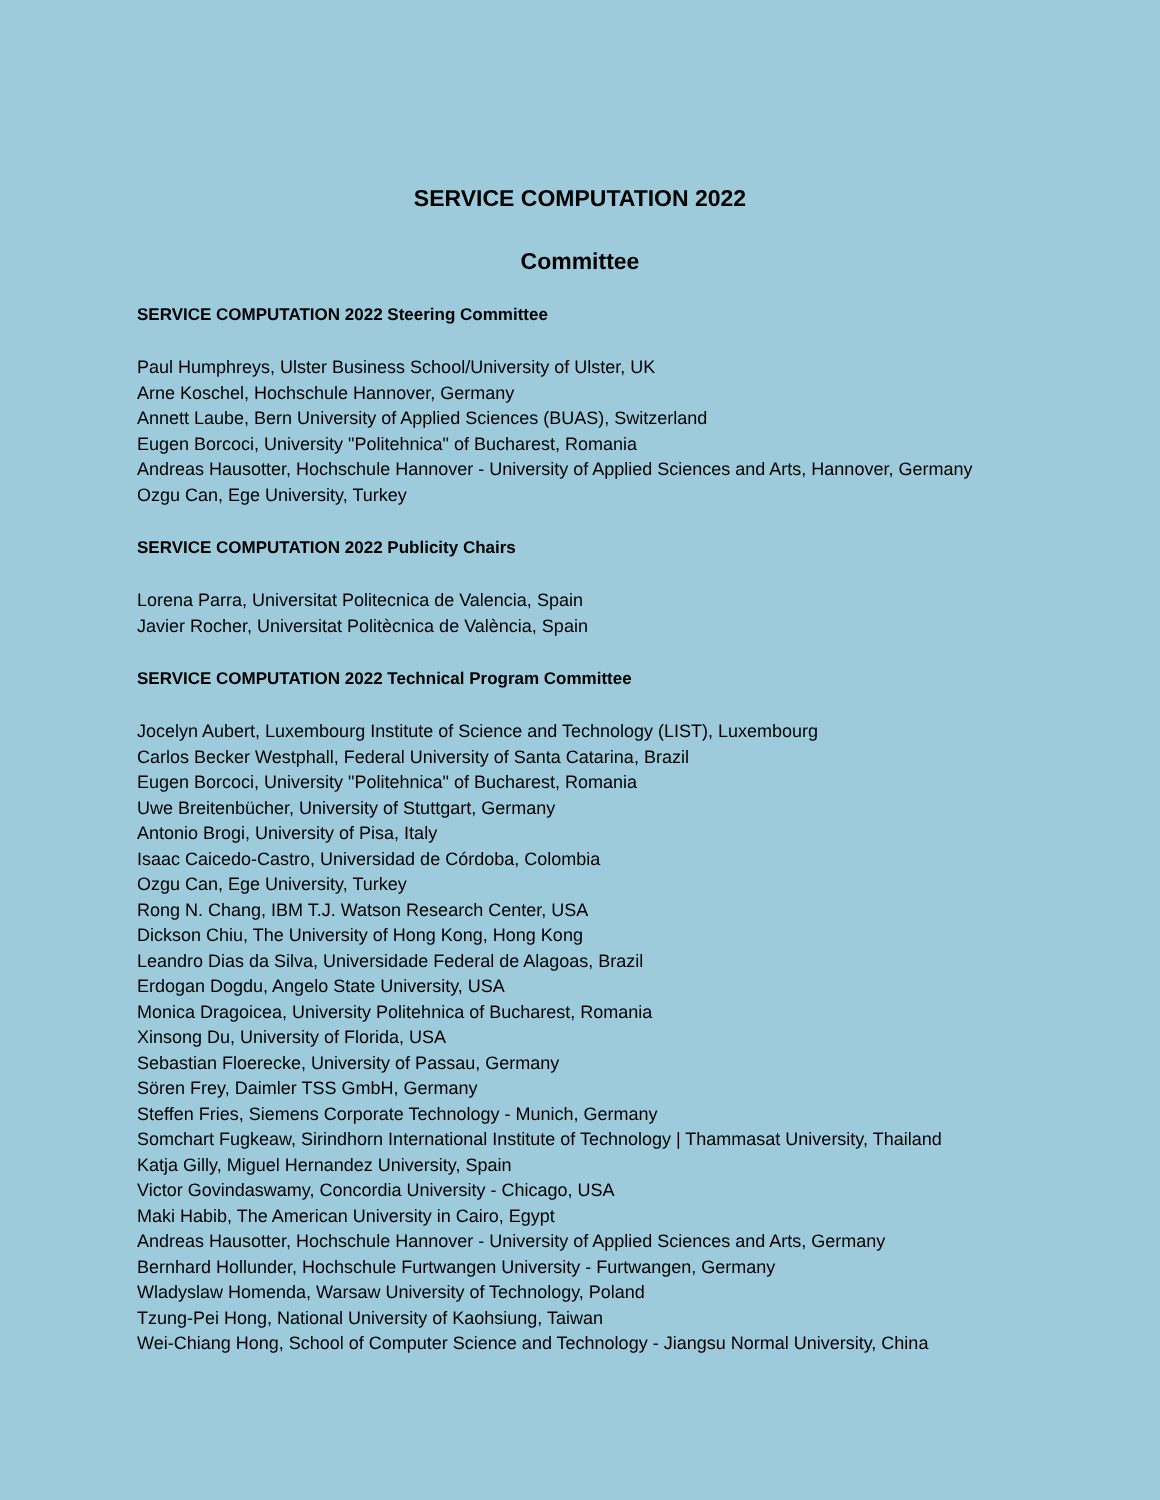SERVICE COMPUTATION 2022
Committee
SERVICE COMPUTATION 2022 Steering Committee
Paul Humphreys, Ulster Business School/University of Ulster, UK
Arne Koschel, Hochschule Hannover, Germany
Annett Laube, Bern University of Applied Sciences (BUAS), Switzerland
Eugen Borcoci, University "Politehnica" of Bucharest, Romania
Andreas Hausotter, Hochschule Hannover - University of Applied Sciences and Arts, Hannover, Germany
Ozgu Can, Ege University, Turkey
SERVICE COMPUTATION 2022 Publicity Chairs
Lorena Parra, Universitat Politecnica de Valencia, Spain
Javier Rocher, Universitat Politècnica de València, Spain
SERVICE COMPUTATION 2022 Technical Program Committee
Jocelyn Aubert, Luxembourg Institute of Science and Technology (LIST), Luxembourg
Carlos Becker Westphall, Federal University of Santa Catarina, Brazil
Eugen Borcoci, University "Politehnica" of Bucharest, Romania
Uwe Breitenbücher, University of Stuttgart, Germany
Antonio Brogi, University of Pisa, Italy
Isaac Caicedo-Castro, Universidad de Córdoba, Colombia
Ozgu Can, Ege University, Turkey
Rong N. Chang, IBM T.J. Watson Research Center, USA
Dickson Chiu, The University of Hong Kong, Hong Kong
Leandro Dias da Silva, Universidade Federal de Alagoas, Brazil
Erdogan Dogdu, Angelo State University, USA
Monica Dragoicea, University Politehnica of Bucharest, Romania
Xinsong Du, University of Florida, USA
Sebastian Floerecke, University of Passau, Germany
Sören Frey, Daimler TSS GmbH, Germany
Steffen Fries, Siemens Corporate Technology - Munich, Germany
Somchart Fugkeaw, Sirindhorn International Institute of Technology | Thammasat University, Thailand
Katja Gilly, Miguel Hernandez University, Spain
Victor Govindaswamy, Concordia University - Chicago, USA
Maki Habib, The American University in Cairo, Egypt
Andreas Hausotter, Hochschule Hannover - University of Applied Sciences and Arts, Germany
Bernhard Hollunder, Hochschule Furtwangen University - Furtwangen, Germany
Wladyslaw Homenda, Warsaw University of Technology, Poland
Tzung-Pei Hong, National University of Kaohsiung, Taiwan
Wei-Chiang Hong, School of Computer Science and Technology - Jiangsu Normal University, China